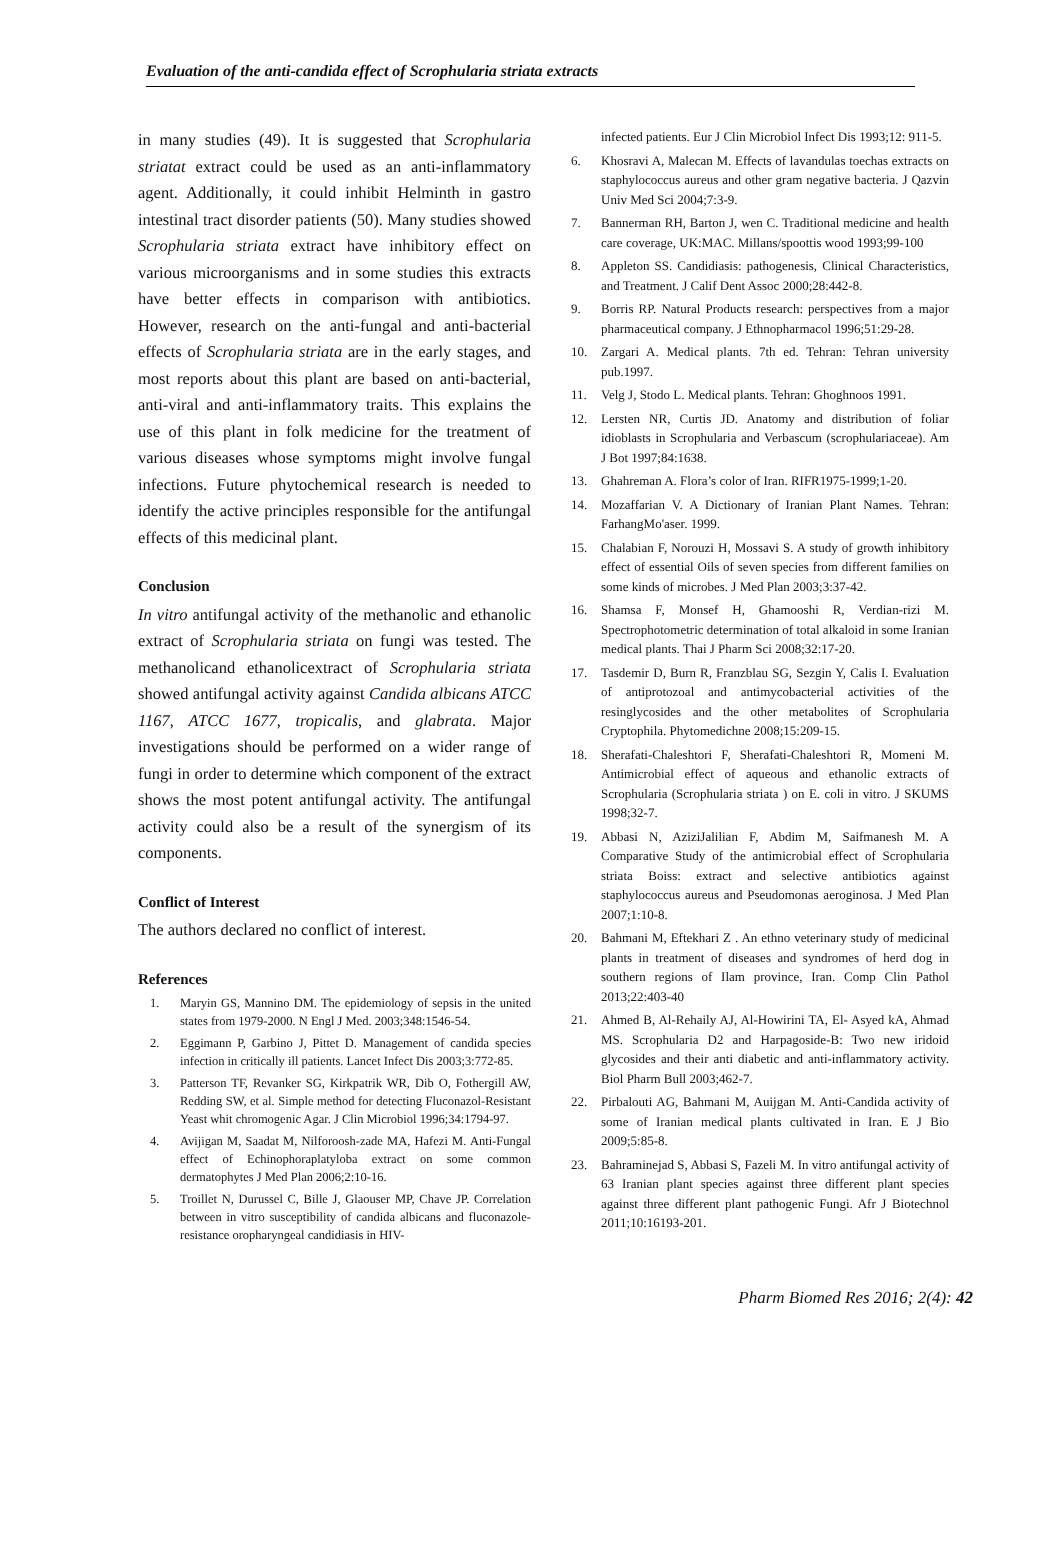Evaluation of the anti-candida effect of Scrophularia striata extracts
in many studies (49). It is suggested that Scrophularia striatat extract could be used as an anti-inflammatory agent. Additionally, it could inhibit Helminth in gastro intestinal tract disorder patients (50). Many studies showed Scrophularia striata extract have inhibitory effect on various microorganisms and in some studies this extracts have better effects in comparison with antibiotics. However, research on the anti-fungal and anti-bacterial effects of Scrophularia striata are in the early stages, and most reports about this plant are based on anti-bacterial, anti-viral and anti-inflammatory traits. This explains the use of this plant in folk medicine for the treatment of various diseases whose symptoms might involve fungal infections. Future phytochemical research is needed to identify the active principles responsible for the antifungal effects of this medicinal plant.
Conclusion
In vitro antifungal activity of the methanolic and ethanolic extract of Scrophularia striata on fungi was tested. The methanolicand ethanolicextract of Scrophularia striata showed antifungal activity against Candida albicans ATCC 1167, ATCC 1677, tropicalis, and glabrata. Major investigations should be performed on a wider range of fungi in order to determine which component of the extract shows the most potent antifungal activity. The antifungal activity could also be a result of the synergism of its components.
Conflict of Interest
The authors declared no conflict of interest.
References
1. Maryin GS, Mannino DM. The epidemiology of sepsis in the united states from 1979-2000. N Engl J Med. 2003;348:1546-54.
2. Eggimann P, Garbino J, Pittet D. Management of candida species infection in critically ill patients. Lancet Infect Dis 2003;3:772-85.
3. Patterson TF, Revanker SG, Kirkpatrik WR, Dib O, Fothergill AW, Redding SW, et al. Simple method for detecting Fluconazol-Resistant Yeast whit chromogenic Agar. J Clin Microbiol 1996;34:1794-97.
4. Avijigan M, Saadat M, Nilforoosh-zade MA, Hafezi M. Anti-Fungal effect of Echinophoraplatyloba extract on some common dermatophytes J Med Plan 2006;2:10-16.
5. Troillet N, Durussel C, Bille J, Glaouser MP, Chave JP. Correlation between in vitro susceptibility of candida albicans and fluconazole-resistance oropharyngeal candidiasis in HIV-
infected patients. Eur J Clin Microbiol Infect Dis 1993;12: 911-5.
6. Khosravi A, Malecan M. Effects of lavandulas toechas extracts on staphylococcus aureus and other gram negative bacteria. J Qazvin Univ Med Sci 2004;7:3-9.
7. Bannerman RH, Barton J, wen C. Traditional medicine and health care coverage, UK:MAC. Millans/spoottis wood 1993;99-100
8. Appleton SS. Candidiasis: pathogenesis, Clinical Characteristics, and Treatment. J Calif Dent Assoc 2000;28:442-8.
9. Borris RP. Natural Products research: perspectives from a major pharmaceutical company. J Ethnopharmacol 1996;51:29-28.
10. Zargari A. Medical plants. 7th ed. Tehran: Tehran university pub.1997.
11. Velg J, Stodo L. Medical plants. Tehran: Ghoghnoos 1991.
12. Lersten NR, Curtis JD. Anatomy and distribution of foliar idioblasts in Scrophularia and Verbascum (scrophulariaceae). Am J Bot 1997;84:1638.
13. Ghahreman A. Flora’s color of Iran. RIFR1975-1999;1-20.
14. Mozaffarian V. A Dictionary of Iranian Plant Names. Tehran: FarhangMo'aser. 1999.
15. Chalabian F, Norouzi H, Mossavi S. A study of growth inhibitory effect of essential Oils of seven species from different families on some kinds of microbes. J Med Plan 2003;3:37-42.
16. Shamsa F, Monsef H, Ghamooshi R, Verdian-rizi M. Spectrophotometric determination of total alkaloid in some Iranian medical plants. Thai J Pharm Sci 2008;32:17-20.
17. Tasdemir D, Burn R, Franzblau SG, Sezgin Y, Calis I. Evaluation of antiprotozoal and antimycobacterial activities of the resinglycosides and the other metabolites of Scrophularia Cryptophila. Phytomedichne 2008;15:209-15.
18. Sherafati-Chaleshtori F, Sherafati-Chaleshtori R, Momeni M. Antimicrobial effect of aqueous and ethanolic extracts of Scrophularia (Scrophularia striata ) on E. coli in vitro. J SKUMS 1998;32-7.
19. Abbasi N, AziziJalilian F, Abdim M, Saifmanesh M. A Comparative Study of the antimicrobial effect of Scrophularia striata Boiss: extract and selective antibiotics against staphylococcus aureus and Pseudomonas aeroginosa. J Med Plan 2007;1:10-8.
20. Bahmani M, Eftekhari Z . An ethno veterinary study of medicinal plants in treatment of diseases and syndromes of herd dog in southern regions of Ilam province, Iran. Comp Clin Pathol 2013;22:403-40
21. Ahmed B, Al-Rehaily AJ, Al-Howirini TA, El- Asyed kA, Ahmad MS. Scrophularia D2 and Harpagoside-B: Two new iridoid glycosides and their anti diabetic and anti-inflammatory activity. Biol Pharm Bull 2003;462-7.
22. Pirbalouti AG, Bahmani M, Auijgan M. Anti-Candida activity of some of Iranian medical plants cultivated in Iran. E J Bio 2009;5:85-8.
23. Bahraminejad S, Abbasi S, Fazeli M. In vitro antifungal activity of 63 Iranian plant species against three different plant species against three different plant pathogenic Fungi. Afr J Biotechnol 2011;10:16193-201.
Pharm Biomed Res 2016; 2(4): 42